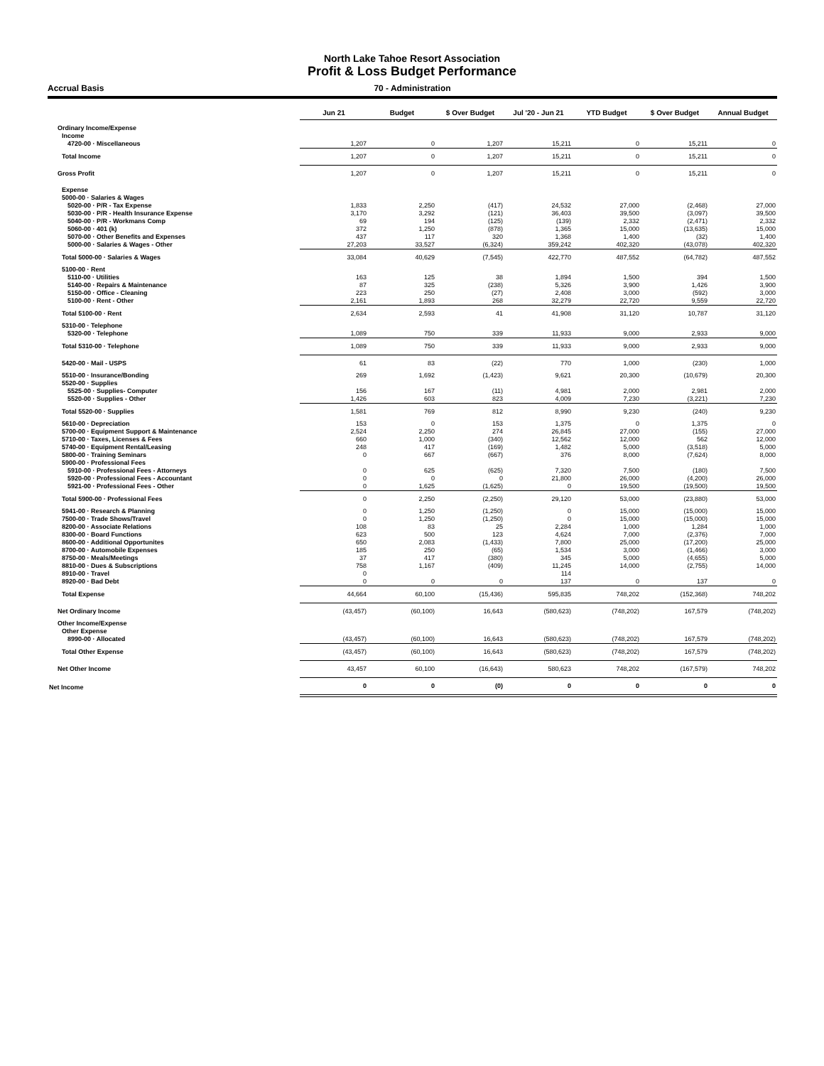North Lake Tahoe Resort Association
Profit & Loss Budget Performance
Accrual Basis 70 - Administration
| | Jun 21 | Budget | $ Over Budget | Jul '20 - Jun 21 | YTD Budget | $ Over Budget | Annual Budget |
| --- | --- | --- | --- | --- | --- | --- | --- |
| Ordinary Income/Expense | | | | | | | |
| Income | | | | | | | |
| 4720-00 · Miscellaneous | 1,207 | 0 | 1,207 | 15,211 | 0 | 15,211 | 0 |
| Total Income | 1,207 | 0 | 1,207 | 15,211 | 0 | 15,211 | 0 |
| Gross Profit | 1,207 | 0 | 1,207 | 15,211 | 0 | 15,211 | 0 |
| Expense | | | | | | | |
| 5000-00 · Salaries & Wages | | | | | | | |
| 5020-00 · P/R - Tax Expense | 1,833 | 2,250 | (417) | 24,532 | 27,000 | (2,468) | 27,000 |
| 5030-00 · P/R - Health Insurance Expense | 3,170 | 3,292 | (121) | 36,403 | 39,500 | (3,097) | 39,500 |
| 5040-00 · P/R - Workmans Comp | 69 | 194 | (125) | (139) | 2,332 | (2,471) | 2,332 |
| 5060-00 · 401 (k) | 372 | 1,250 | (878) | 1,365 | 15,000 | (13,635) | 15,000 |
| 5070-00 · Other Benefits and Expenses | 437 | 117 | 320 | 1,368 | 1,400 | (32) | 1,400 |
| 5000-00 · Salaries & Wages - Other | 27,203 | 33,527 | (6,324) | 359,242 | 402,320 | (43,078) | 402,320 |
| Total 5000-00 · Salaries & Wages | 33,084 | 40,629 | (7,545) | 422,770 | 487,552 | (64,782) | 487,552 |
| 5100-00 · Rent | | | | | | | |
| 5110-00 · Utilities | 163 | 125 | 38 | 1,894 | 1,500 | 394 | 1,500 |
| 5140-00 · Repairs & Maintenance | 87 | 325 | (238) | 5,326 | 3,900 | 1,426 | 3,900 |
| 5150-00 · Office - Cleaning | 223 | 250 | (27) | 2,408 | 3,000 | (592) | 3,000 |
| 5100-00 · Rent - Other | 2,161 | 1,893 | 268 | 32,279 | 22,720 | 9,559 | 22,720 |
| Total 5100-00 · Rent | 2,634 | 2,593 | 41 | 41,908 | 31,120 | 10,787 | 31,120 |
| 5310-00 · Telephone | | | | | | | |
| 5320-00 · Telephone | 1,089 | 750 | 339 | 11,933 | 9,000 | 2,933 | 9,000 |
| Total 5310-00 · Telephone | 1,089 | 750 | 339 | 11,933 | 9,000 | 2,933 | 9,000 |
| 5420-00 · Mail - USPS | 61 | 83 | (22) | 770 | 1,000 | (230) | 1,000 |
| 5510-00 · Insurance/Bonding | 269 | 1,692 | (1,423) | 9,621 | 20,300 | (10,679) | 20,300 |
| 5520-00 · Supplies | | | | | | | |
| 5525-00 · Supplies- Computer | 156 | 167 | (11) | 4,981 | 2,000 | 2,981 | 2,000 |
| 5520-00 · Supplies - Other | 1,426 | 603 | 823 | 4,009 | 7,230 | (3,221) | 7,230 |
| Total 5520-00 · Supplies | 1,581 | 769 | 812 | 8,990 | 9,230 | (240) | 9,230 |
| 5610-00 · Depreciation | 153 | 0 | 153 | 1,375 | 0 | 1,375 | 0 |
| 5700-00 · Equipment Support & Maintenance | 2,524 | 2,250 | 274 | 26,845 | 27,000 | (155) | 27,000 |
| 5710-00 · Taxes, Licenses & Fees | 660 | 1,000 | (340) | 12,562 | 12,000 | 562 | 12,000 |
| 5740-00 · Equipment Rental/Leasing | 248 | 417 | (169) | 1,482 | 5,000 | (3,518) | 5,000 |
| 5800-00 · Training Seminars | 0 | 667 | (667) | 376 | 8,000 | (7,624) | 8,000 |
| 5900-00 · Professional Fees | | | | | | | |
| 5910-00 · Professional Fees - Attorneys | 0 | 625 | (625) | 7,320 | 7,500 | (180) | 7,500 |
| 5920-00 · Professional Fees - Accountant | 0 | 0 | 0 | 21,800 | 26,000 | (4,200) | 26,000 |
| 5921-00 · Professional Fees - Other | 0 | 1,625 | (1,625) | 0 | 19,500 | (19,500) | 19,500 |
| Total 5900-00 · Professional Fees | 0 | 2,250 | (2,250) | 29,120 | 53,000 | (23,880) | 53,000 |
| 5941-00 · Research & Planning | 0 | 1,250 | (1,250) | 0 | 15,000 | (15,000) | 15,000 |
| 7500-00 · Trade Shows/Travel | 0 | 1,250 | (1,250) | 0 | 15,000 | (15,000) | 15,000 |
| 8200-00 · Associate Relations | 108 | 83 | 25 | 2,284 | 1,000 | 1,284 | 1,000 |
| 8300-00 · Board Functions | 623 | 500 | 123 | 4,624 | 7,000 | (2,376) | 7,000 |
| 8600-00 · Additional Opportunites | 650 | 2,083 | (1,433) | 7,800 | 25,000 | (17,200) | 25,000 |
| 8700-00 · Automobile Expenses | 185 | 250 | (65) | 1,534 | 3,000 | (1,466) | 3,000 |
| 8750-00 · Meals/Meetings | 37 | 417 | (380) | 345 | 5,000 | (4,655) | 5,000 |
| 8810-00 · Dues & Subscriptions | 758 | 1,167 | (409) | 11,245 | 14,000 | (2,755) | 14,000 |
| 8910-00 · Travel | 0 | | | 114 | | | |
| 8920-00 · Bad Debt | 0 | 0 | 0 | 137 | 0 | 137 | 0 |
| Total Expense | 44,664 | 60,100 | (15,436) | 595,835 | 748,202 | (152,368) | 748,202 |
| Net Ordinary Income | (43,457) | (60,100) | 16,643 | (580,623) | (748,202) | 167,579 | (748,202) |
| Other Income/Expense | | | | | | | |
| Other Expense | | | | | | | |
| 8990-00 · Allocated | (43,457) | (60,100) | 16,643 | (580,623) | (748,202) | 167,579 | (748,202) |
| Total Other Expense | (43,457) | (60,100) | 16,643 | (580,623) | (748,202) | 167,579 | (748,202) |
| Net Other Income | 43,457 | 60,100 | (16,643) | 580,623 | 748,202 | (167,579) | 748,202 |
| Net Income | 0 | 0 | (0) | 0 | 0 | 0 | 0 |